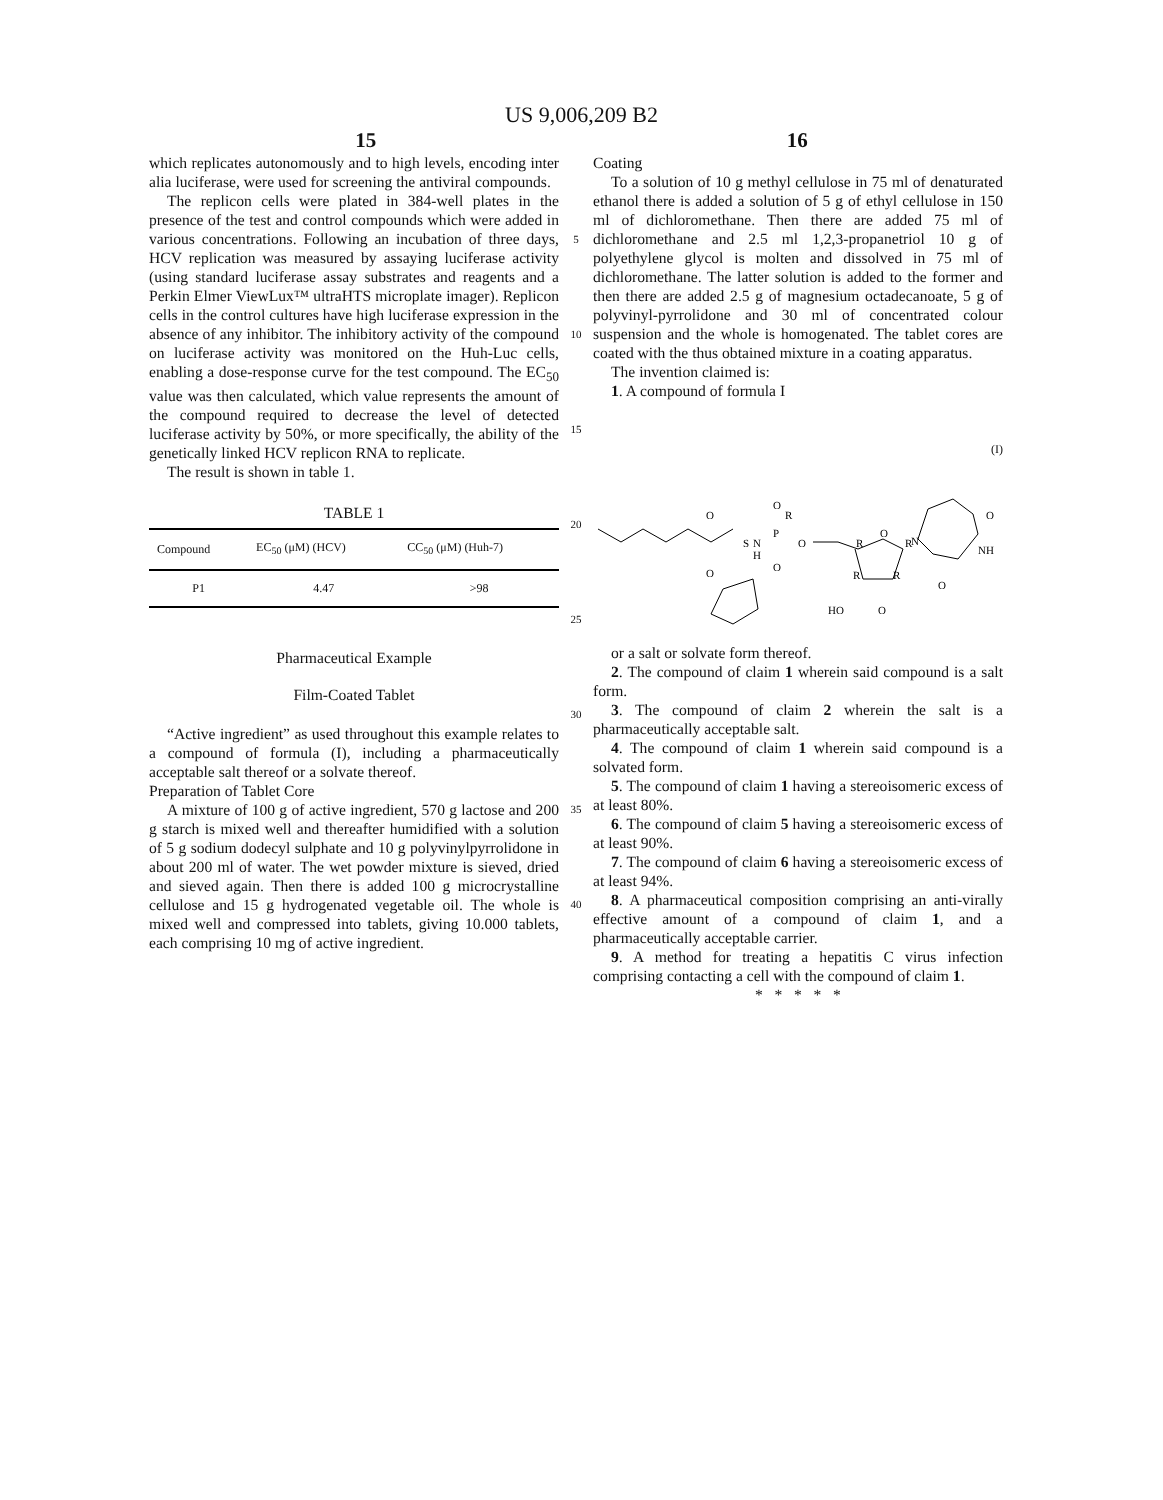US 9,006,209 B2
15 16
which replicates autonomously and to high levels, encoding inter alia luciferase, were used for screening the antiviral compounds.
The replicon cells were plated in 384-well plates in the presence of the test and control compounds which were added in various concentrations. Following an incubation of three days, HCV replication was measured by assaying luciferase activity (using standard luciferase assay substrates and reagents and a Perkin Elmer ViewLux™ ultraHTS microplate imager). Replicon cells in the control cultures have high luciferase expression in the absence of any inhibitor. The inhibitory activity of the compound on luciferase activity was monitored on the Huh-Luc cells, enabling a dose-response curve for the test compound. The EC<sub>50</sub> value was then calculated, which value represents the amount of the compound required to decrease the level of detected luciferase activity by 50%, or more specifically, the ability of the genetically linked HCV replicon RNA to replicate.
The result is shown in table 1.
TABLE 1
| Compound | EC<sub>50</sub> (μM) (HCV) | CC<sub>50</sub> (μM) (Huh-7) |
| --- | --- | --- |
| P1 | 4.47 | >98 |
Pharmaceutical Example
Film-Coated Tablet
“Active ingredient” as used throughout this example relates to a compound of formula (I), including a pharmaceutically acceptable salt thereof or a solvate thereof.
Preparation of Tablet Core
A mixture of 100 g of active ingredient, 570 g lactose and 200 g starch is mixed well and thereafter humidified with a solution of 5 g sodium dodecyl sulphate and 10 g polyvinylpyrrolidone in about 200 ml of water. The wet powder mixture is sieved, dried and sieved again. Then there is added 100 g microcrystalline cellulose and 15 g hydrogenated vegetable oil. The whole is mixed well and compressed into tablets, giving 10.000 tablets, each comprising 10 mg of active ingredient.
5
10
15
20
25
30
35
40
Coating
To a solution of 10 g methyl cellulose in 75 ml of denaturated ethanol there is added a solution of 5 g of ethyl cellulose in 150 ml of dichloromethane. Then there are added 75 ml of dichloromethane and 2.5 ml 1,2,3-propanetriol 10 g of polyethylene glycol is molten and dissolved in 75 ml of dichloromethane. The latter solution is added to the former and then there are added 2.5 g of magnesium octadecanoate, 5 g of polyvinyl-pyrrolidone and 30 ml of concentrated colour suspension and the whole is homogenated. The tablet cores are coated with the thus obtained mixture in a coating apparatus.
The invention claimed is:
1. A compound of formula I
(I)
O
O
S
N
H
O
P
R
O
O
R
O
R
N
O
NH
O
HO
O
R
R
or a salt or solvate form thereof.
2. The compound of claim 1 wherein said compound is a salt form.
3. The compound of claim 2 wherein the salt is a pharmaceutically acceptable salt.
4. The compound of claim 1 wherein said compound is a solvated form.
5. The compound of claim 1 having a stereoisomeric excess of at least 80%.
6. The compound of claim 5 having a stereoisomeric excess of at least 90%.
7. The compound of claim 6 having a stereoisomeric excess of at least 94%.
8. A pharmaceutical composition comprising an anti-virally effective amount of a compound of claim 1, and a pharmaceutically acceptable carrier.
9. A method for treating a hepatitis C virus infection comprising contacting a cell with the compound of claim 1.
* * * * *